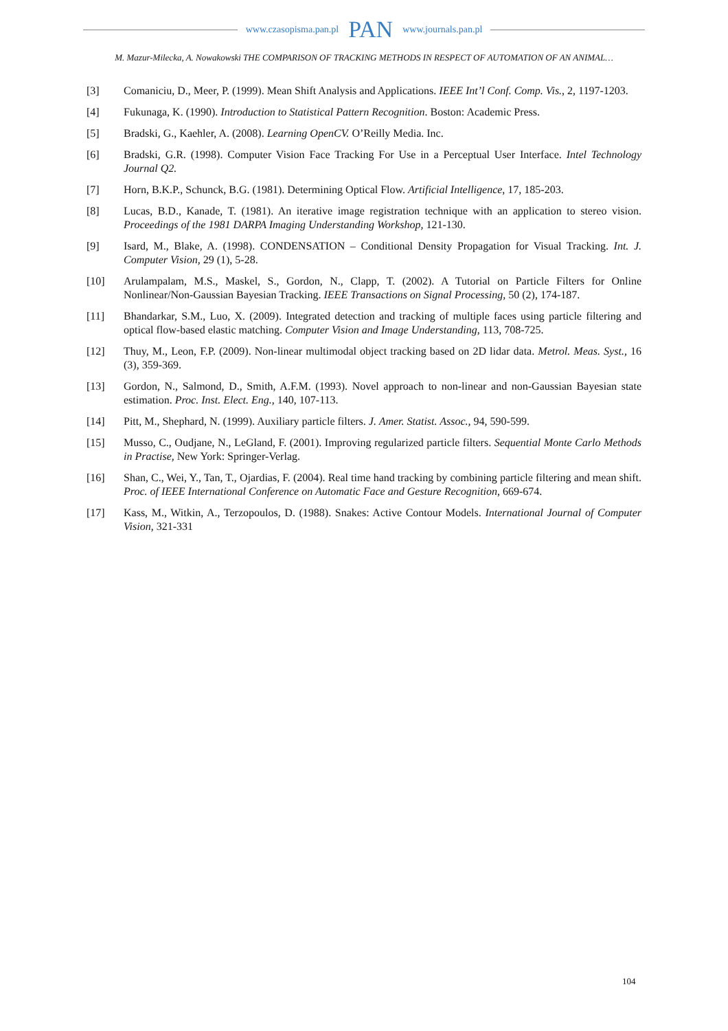www.czasopisma.pan.pl PAN www.journals.pan.pl
M. Mazur-Milecka, A. Nowakowski THE COMPARISON OF TRACKING METHODS IN RESPECT OF AUTOMATION OF AN ANIMAL…
[3] Comaniciu, D., Meer, P. (1999). Mean Shift Analysis and Applications. IEEE Int’l Conf. Comp. Vis., 2, 1197-1203.
[4] Fukunaga, K. (1990). Introduction to Statistical Pattern Recognition. Boston: Academic Press.
[5] Bradski, G., Kaehler, A. (2008). Learning OpenCV. O’Reilly Media. Inc.
[6] Bradski, G.R. (1998). Computer Vision Face Tracking For Use in a Perceptual User Interface. Intel Technology Journal Q2.
[7] Horn, B.K.P., Schunck, B.G. (1981). Determining Optical Flow. Artificial Intelligence, 17, 185-203.
[8] Lucas, B.D., Kanade, T. (1981). An iterative image registration technique with an application to stereo vision. Proceedings of the 1981 DARPA Imaging Understanding Workshop, 121-130.
[9] Isard, M., Blake, A. (1998). CONDENSATION – Conditional Density Propagation for Visual Tracking. Int. J. Computer Vision, 29 (1), 5-28.
[10] Arulampalam, M.S., Maskel, S., Gordon, N., Clapp, T. (2002). A Tutorial on Particle Filters for Online Nonlinear/Non-Gaussian Bayesian Tracking. IEEE Transactions on Signal Processing, 50 (2), 174-187.
[11] Bhandarkar, S.M., Luo, X. (2009). Integrated detection and tracking of multiple faces using particle filtering and optical flow-based elastic matching. Computer Vision and Image Understanding, 113, 708-725.
[12] Thuy, M., Leon, F.P. (2009). Non-linear multimodal object tracking based on 2D lidar data. Metrol. Meas. Syst., 16 (3), 359-369.
[13] Gordon, N., Salmond, D., Smith, A.F.M. (1993). Novel approach to non-linear and non-Gaussian Bayesian state estimation. Proc. Inst. Elect. Eng., 140, 107-113.
[14] Pitt, M., Shephard, N. (1999). Auxiliary particle filters. J. Amer. Statist. Assoc., 94, 590-599.
[15] Musso, C., Oudjane, N., LeGland, F. (2001). Improving regularized particle filters. Sequential Monte Carlo Methods in Practise, New York: Springer-Verlag.
[16] Shan, C., Wei, Y., Tan, T., Ojardias, F. (2004). Real time hand tracking by combining particle filtering and mean shift. Proc. of IEEE International Conference on Automatic Face and Gesture Recognition, 669-674.
[17] Kass, M., Witkin, A., Terzopoulos, D. (1988). Snakes: Active Contour Models. International Journal of Computer Vision, 321-331
104